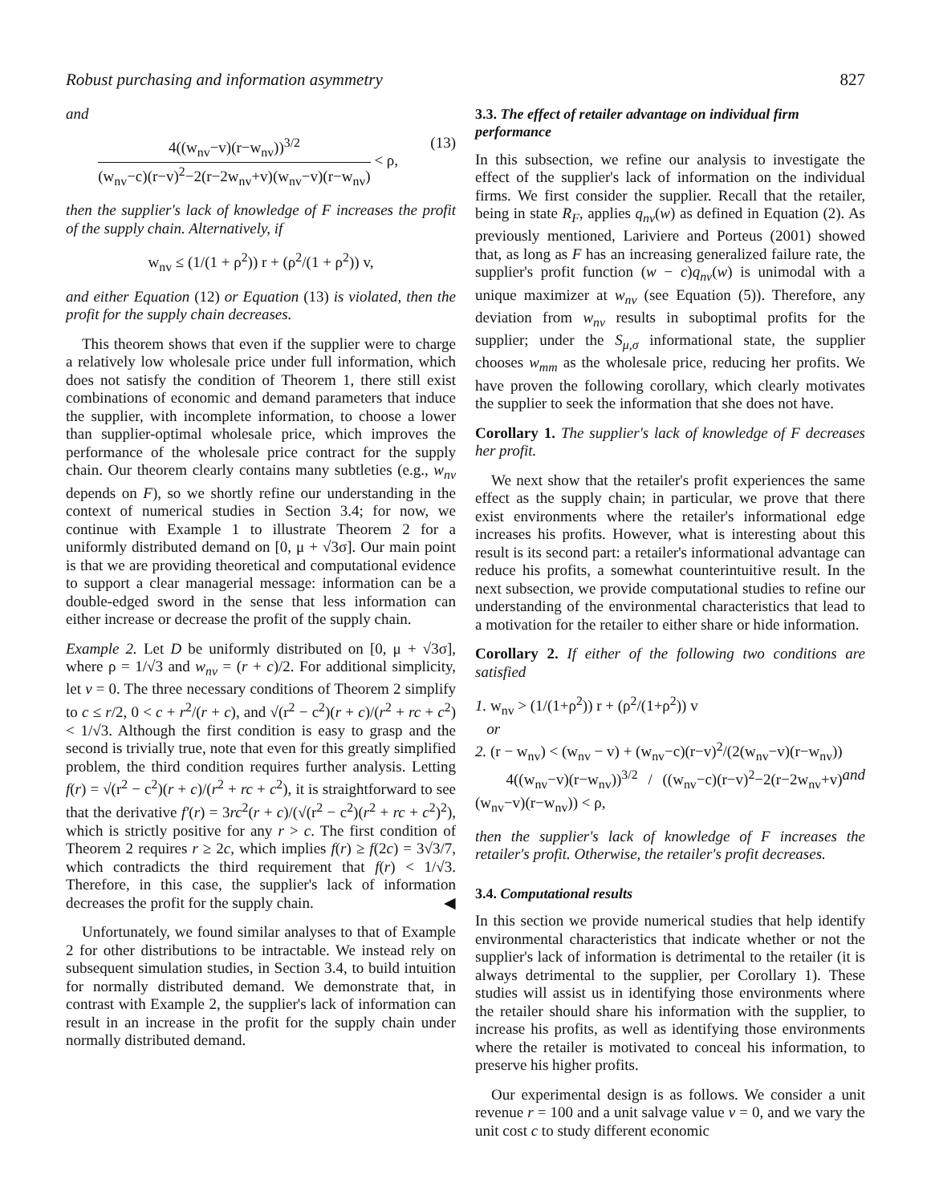Robust purchasing and information asymmetry 827
and
4((w<sub>nv</sub>−v)(r−w<sub>nv</sub>))<sup>3/2</sup> (w<sub>nv</sub>−c)(r−v)<sup>2</sup>−2(r−2w<sub>nv</sub>+v)(w<sub>nv</sub>−v)(r−w<sub>nv</sub>) < ρ, (13)
then the supplier's lack of knowledge of F increases the profit of the supply chain. Alternatively, if
w<sub>nv</sub> ≤ (1/(1 + ρ<sup>2</sup>)) r + (ρ<sup>2</sup>/(1 + ρ<sup>2</sup>)) v,
and either Equation (12) or Equation (13) is violated, then the profit for the supply chain decreases.
This theorem shows that even if the supplier were to charge a relatively low wholesale price under full information, which does not satisfy the condition of Theorem 1, there still exist combinations of economic and demand parameters that induce the supplier, with incomplete information, to choose a lower than supplier-optimal wholesale price, which improves the performance of the wholesale price contract for the supply chain. Our theorem clearly contains many subtleties (e.g., w<sub>nv</sub> depends on F), so we shortly refine our understanding in the context of numerical studies in Section 3.4; for now, we continue with Example 1 to illustrate Theorem 2 for a uniformly distributed demand on [0, μ + √3σ]. Our main point is that we are providing theoretical and computational evidence to support a clear managerial message: information can be a double-edged sword in the sense that less information can either increase or decrease the profit of the supply chain.
Example 2. Let D be uniformly distributed on [0, μ + √3σ], where ρ = 1/√3 and w<sub>nv</sub> = (r + c)/2. For additional simplicity, let v = 0. The three necessary conditions of Theorem 2 simplify to c ≤ r/2, 0 < c + r<sup>2</sup>/(r + c), and √(r<sup>2</sup> − c<sup>2</sup>)(r + c)/(r<sup>2</sup> + rc + c<sup>2</sup>) < 1/√3. Although the first condition is easy to grasp and the second is trivially true, note that even for this greatly simplified problem, the third condition requires further analysis. Letting f(r) = √(r<sup>2</sup> − c<sup>2</sup>)(r + c)/(r<sup>2</sup> + rc + c<sup>2</sup>), it is straightforward to see that the derivative f′(r) = 3rc<sup>2</sup>(r + c)/(√(r<sup>2</sup> − c<sup>2</sup>)(r<sup>2</sup> + rc + c<sup>2</sup>)<sup>2</sup>), which is strictly positive for any r > c. The first condition of Theorem 2 requires r ≥ 2c, which implies f(r) ≥ f(2c) = 3√3/7, which contradicts the third requirement that f(r) < 1/√3. Therefore, in this case, the supplier's lack of information decreases the profit for the supply chain. ◀
Unfortunately, we found similar analyses to that of Example 2 for other distributions to be intractable. We instead rely on subsequent simulation studies, in Section 3.4, to build intuition for normally distributed demand. We demonstrate that, in contrast with Example 2, the supplier's lack of information can result in an increase in the profit for the supply chain under normally distributed demand.
3.3. The effect of retailer advantage on individual firm performance
In this subsection, we refine our analysis to investigate the effect of the supplier's lack of information on the individual firms. We first consider the supplier. Recall that the retailer, being in state R<sub>F</sub>, applies q<sub>nv</sub>(w) as defined in Equation (2). As previously mentioned, Lariviere and Porteus (2001) showed that, as long as F has an increasing generalized failure rate, the supplier's profit function (w − c)q<sub>nv</sub>(w) is unimodal with a unique maximizer at w<sub>nv</sub> (see Equation (5)). Therefore, any deviation from w<sub>nv</sub> results in suboptimal profits for the supplier; under the S<sub>μ,σ</sub> informational state, the supplier chooses w<sub>mm</sub> as the wholesale price, reducing her profits. We have proven the following corollary, which clearly motivates the supplier to seek the information that she does not have.
Corollary 1. The supplier's lack of knowledge of F decreases her profit.
We next show that the retailer's profit experiences the same effect as the supply chain; in particular, we prove that there exist environments where the retailer's informational edge increases his profits. However, what is interesting about this result is its second part: a retailer's informational advantage can reduce his profits, a somewhat counterintuitive result. In the next subsection, we provide computational studies to refine our understanding of the environmental characteristics that lead to a motivation for the retailer to either share or hide information.
Corollary 2. If either of the following two conditions are satisfied
1. w<sub>nv</sub> > (1/(1+ρ<sup>2</sup>)) r + (ρ<sup>2</sup>/(1+ρ<sup>2</sup>)) v
or
2. (r − w<sub>nv</sub>) < (w<sub>nv</sub> − v) + (w<sub>nv</sub>−c)(r−v)<sup>2</sup>/(2(w<sub>nv</sub>−v)(r−w<sub>nv</sub>)) and
4((w<sub>nv</sub>−v)(r−w<sub>nv</sub>))<sup>3/2</sup> / ((w<sub>nv</sub>−c)(r−v)<sup>2</sup>−2(r−2w<sub>nv</sub>+v)(w<sub>nv</sub>−v)(r−w<sub>nv</sub>)) < ρ,
then the supplier's lack of knowledge of F increases the retailer's profit. Otherwise, the retailer's profit decreases.
3.4. Computational results
In this section we provide numerical studies that help identify environmental characteristics that indicate whether or not the supplier's lack of information is detrimental to the retailer (it is always detrimental to the supplier, per Corollary 1). These studies will assist us in identifying those environments where the retailer should share his information with the supplier, to increase his profits, as well as identifying those environments where the retailer is motivated to conceal his information, to preserve his higher profits.
Our experimental design is as follows. We consider a unit revenue r = 100 and a unit salvage value v = 0, and we vary the unit cost c to study different economic